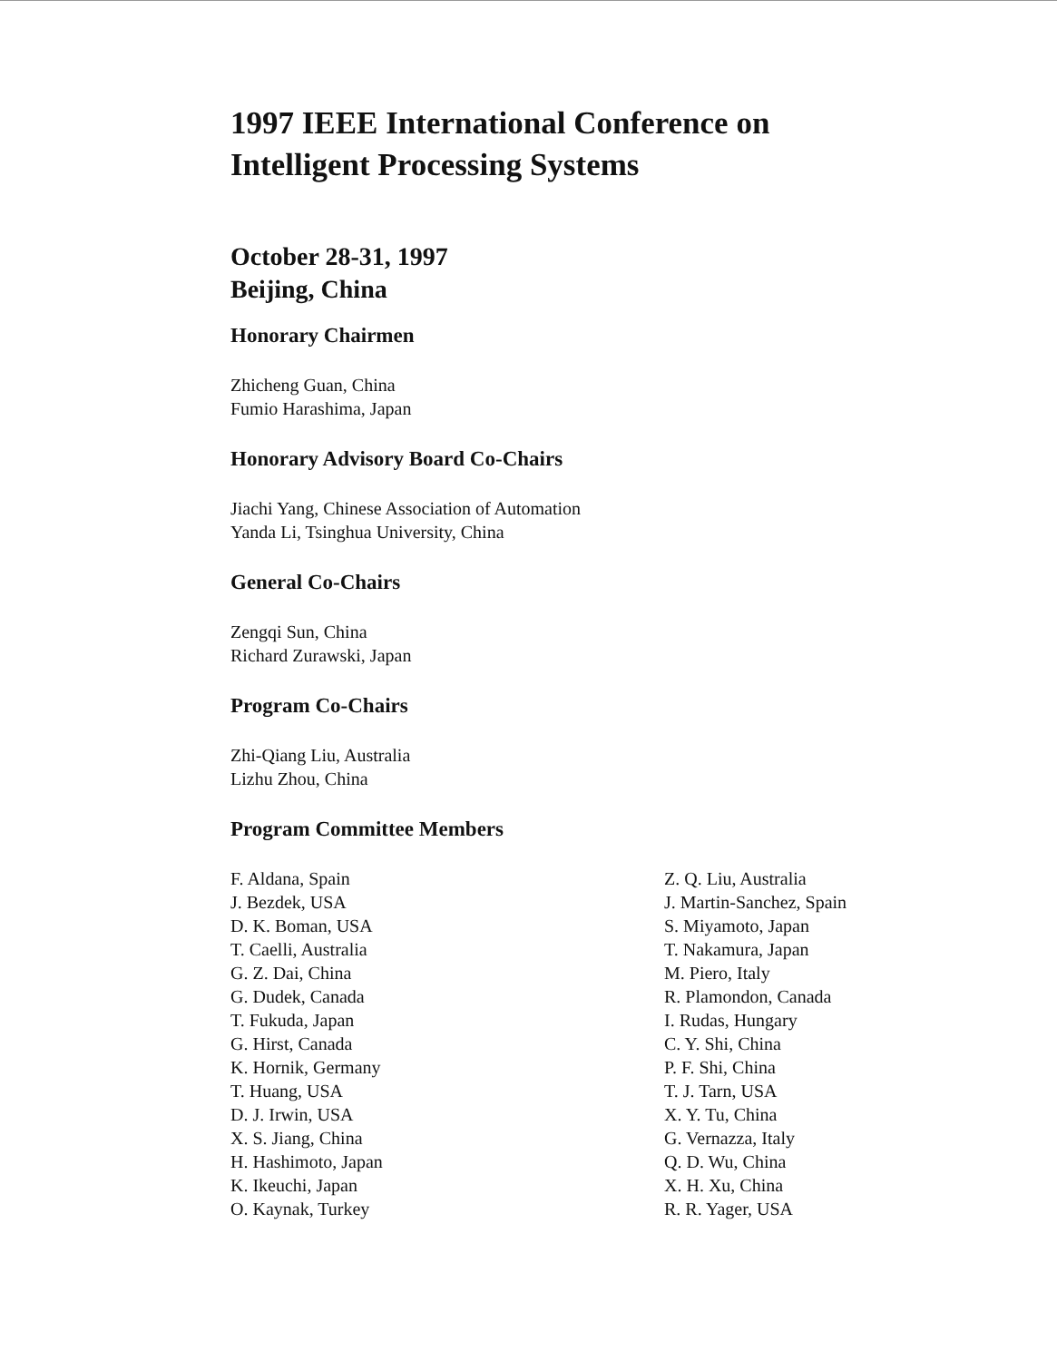1997 IEEE International Conference on
Intelligent Processing Systems
October 28-31, 1997
Beijing, China
Honorary Chairmen
Zhicheng Guan, China
Fumio Harashima, Japan
Honorary Advisory Board Co-Chairs
Jiachi Yang, Chinese Association of Automation
Yanda Li, Tsinghua University, China
General Co-Chairs
Zengqi Sun, China
Richard Zurawski, Japan
Program Co-Chairs
Zhi-Qiang Liu, Australia
Lizhu Zhou, China
Program Committee Members
F. Aldana, Spain
J. Bezdek, USA
D. K. Boman, USA
T. Caelli, Australia
G. Z. Dai, China
G. Dudek, Canada
T. Fukuda, Japan
G. Hirst, Canada
K. Hornik, Germany
T. Huang, USA
D. J. Irwin, USA
X. S. Jiang, China
H. Hashimoto, Japan
K. Ikeuchi, Japan
O. Kaynak, Turkey
Z. Q. Liu, Australia
J. Martin-Sanchez, Spain
S. Miyamoto, Japan
T. Nakamura, Japan
M. Piero, Italy
R. Plamondon, Canada
I. Rudas, Hungary
C. Y. Shi, China
P. F. Shi, China
T. J. Tarn, USA
X. Y. Tu, China
G. Vernazza, Italy
Q. D. Wu, China
X. H. Xu, China
R. R. Yager, USA